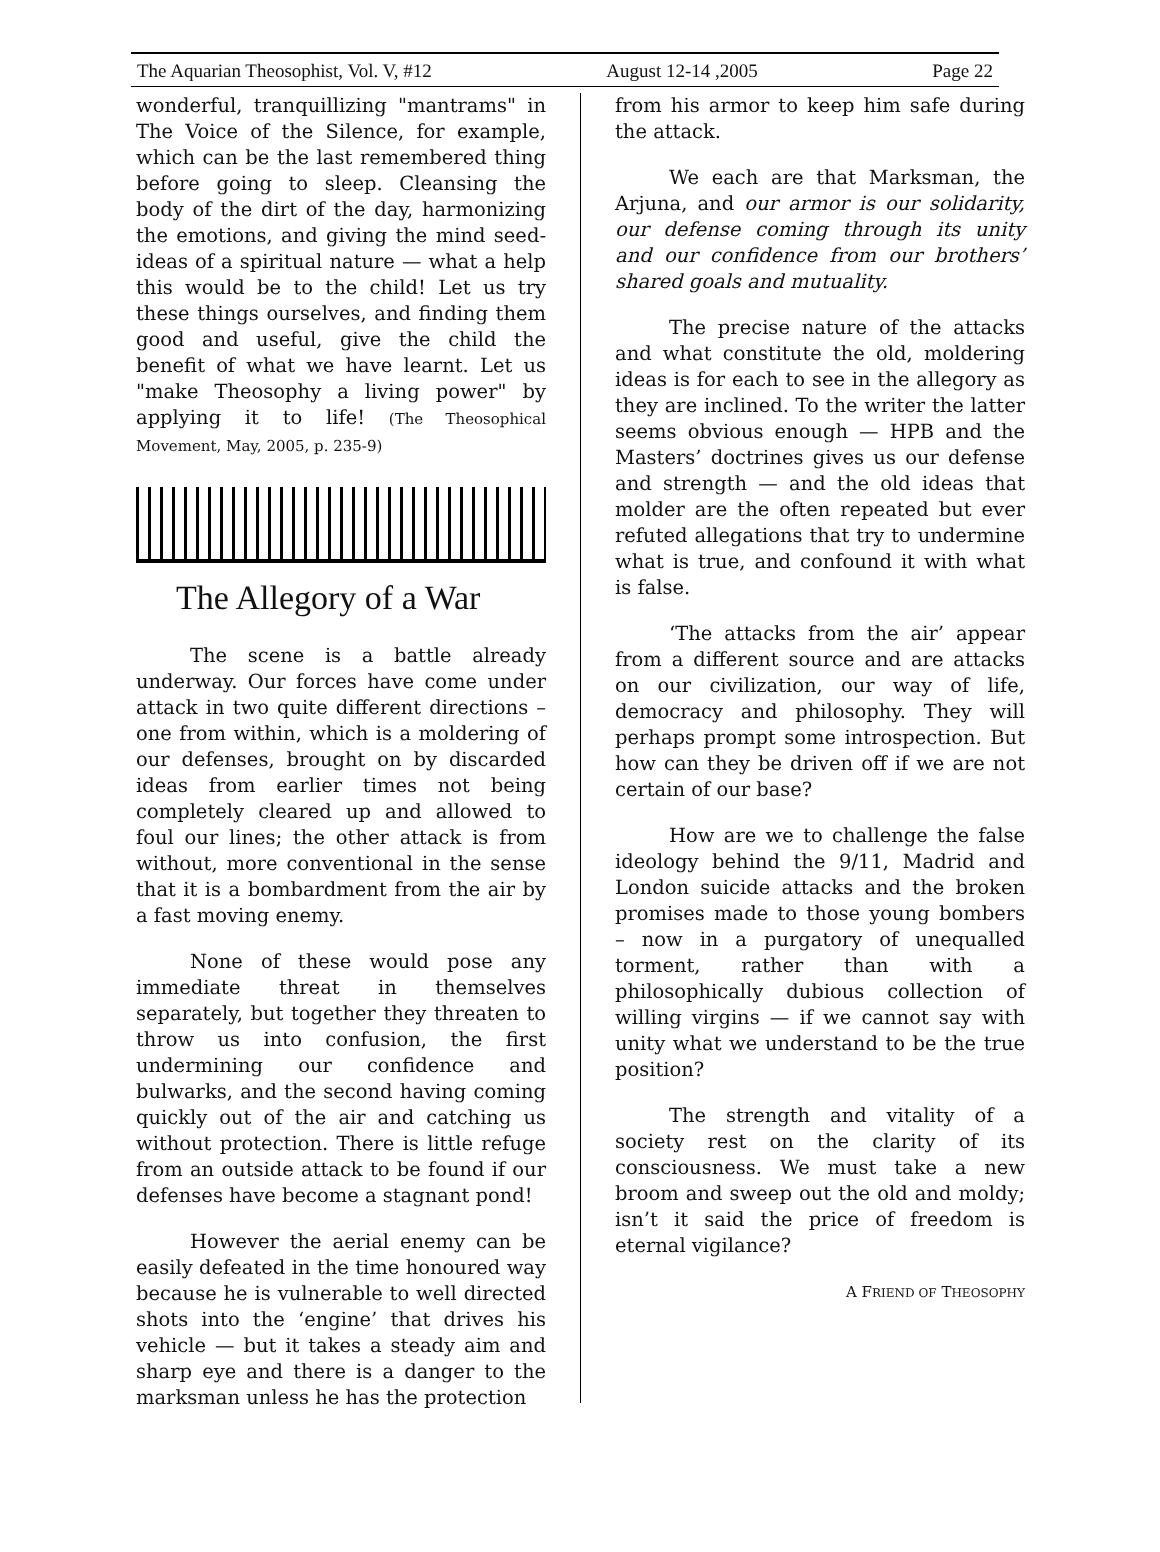The Aquarian Theosophist, Vol. V, #12 August 12-14 ,2005 Page 22
wonderful, tranquillizing "mantrams" in The Voice of the Silence, for example, which can be the last remembered thing before going to sleep. Cleansing the body of the dirt of the day, harmonizing the emotions, and giving the mind seed-ideas of a spiritual nature — what a help this would be to the child! Let us try these things ourselves, and finding them good and useful, give the child the benefit of what we have learnt. Let us "make Theosophy a living power" by applying it to life! (The Theosophical Movement, May, 2005, p. 235-9)
The Allegory of a War
The scene is a battle already underway. Our forces have come under attack in two quite different directions – one from within, which is a moldering of our defenses, brought on by discarded ideas from earlier times not being completely cleared up and allowed to foul our lines; the other attack is from without, more conventional in the sense that it is a bombardment from the air by a fast moving enemy.
None of these would pose any immediate threat in themselves separately, but together they threaten to throw us into confusion, the first undermining our confidence and bulwarks, and the second having coming quickly out of the air and catching us without protection. There is little refuge from an outside attack to be found if our defenses have become a stagnant pond!
However the aerial enemy can be easily defeated in the time honoured way because he is vulnerable to well directed shots into the ‘engine’ that drives his vehicle — but it takes a steady aim and sharp eye and there is a danger to the marksman unless he has the protection
from his armor to keep him safe during the attack.
We each are that Marksman, the Arjuna, and our armor is our solidarity, our defense coming through its unity and our confidence from our brothers’ shared goals and mutuality.
The precise nature of the attacks and what constitute the old, moldering ideas is for each to see in the allegory as they are inclined. To the writer the latter seems obvious enough — HPB and the Masters’ doctrines gives us our defense and strength — and the old ideas that molder are the often repeated but ever refuted allegations that try to undermine what is true, and confound it with what is false.
‘The attacks from the air’ appear from a different source and are attacks on our civilization, our way of life, democracy and philosophy. They will perhaps prompt some introspection. But how can they be driven off if we are not certain of our base?
How are we to challenge the false ideology behind the 9/11, Madrid and London suicide attacks and the broken promises made to those young bombers – now in a purgatory of unequalled torment, rather than with a philosophically dubious collection of willing virgins — if we cannot say with unity what we understand to be the true position?
The strength and vitality of a society rest on the clarity of its consciousness. We must take a new broom and sweep out the old and moldy; isn’t it said the price of freedom is eternal vigilance?
A FRIEND OF THEOSOPHY